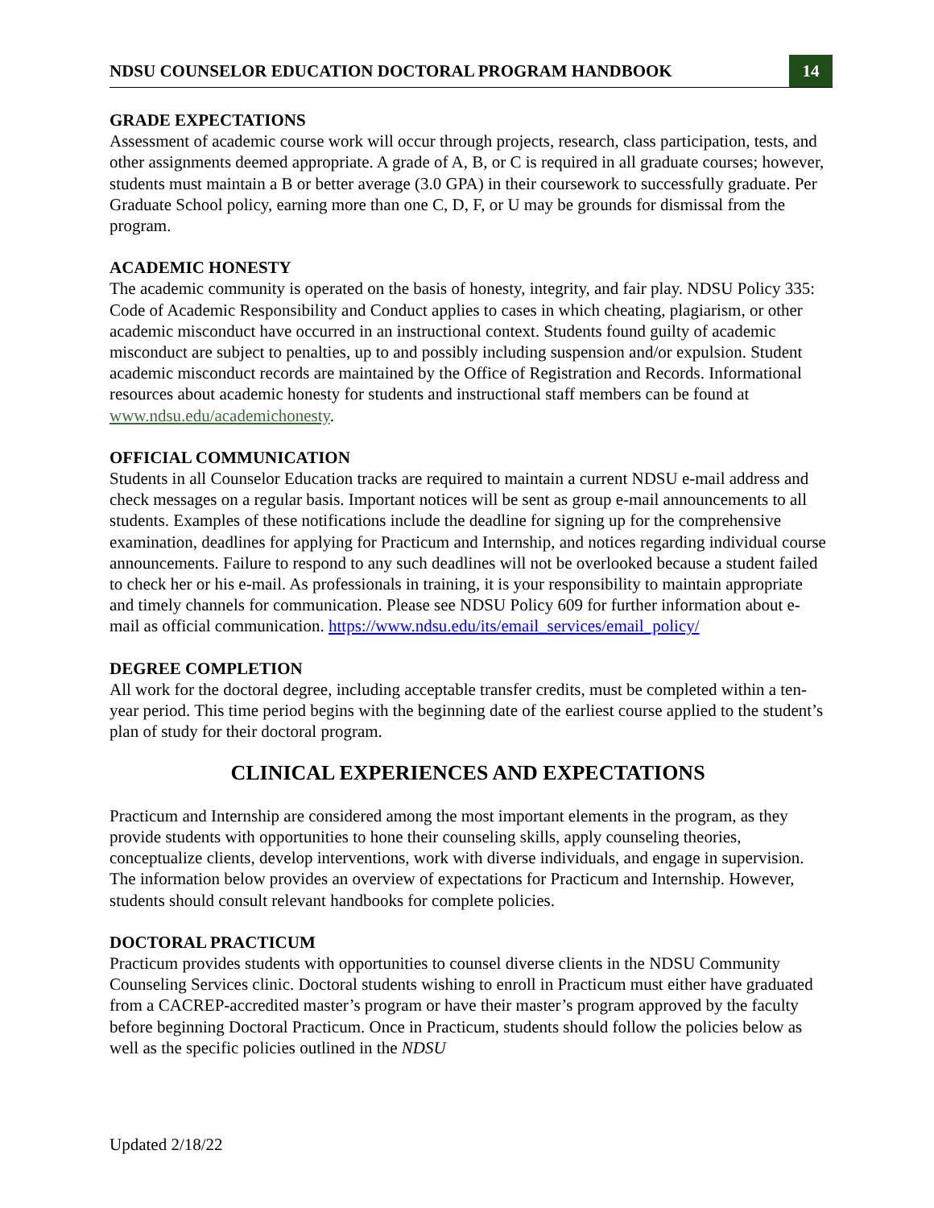NDSU COUNSELOR EDUCATION DOCTORAL PROGRAM HANDBOOK 14
GRADE EXPECTATIONS
Assessment of academic course work will occur through projects, research, class participation, tests, and other assignments deemed appropriate. A grade of A, B, or C is required in all graduate courses; however, students must maintain a B or better average (3.0 GPA) in their coursework to successfully graduate. Per Graduate School policy, earning more than one C, D, F, or U may be grounds for dismissal from the program.
ACADEMIC HONESTY
The academic community is operated on the basis of honesty, integrity, and fair play. NDSU Policy 335: Code of Academic Responsibility and Conduct applies to cases in which cheating, plagiarism, or other academic misconduct have occurred in an instructional context. Students found guilty of academic misconduct are subject to penalties, up to and possibly including suspension and/or expulsion. Student academic misconduct records are maintained by the Office of Registration and Records. Informational resources about academic honesty for students and instructional staff members can be found at www.ndsu.edu/academichonesty.
OFFICIAL COMMUNICATION
Students in all Counselor Education tracks are required to maintain a current NDSU e-mail address and check messages on a regular basis. Important notices will be sent as group e-mail announcements to all students. Examples of these notifications include the deadline for signing up for the comprehensive examination, deadlines for applying for Practicum and Internship, and notices regarding individual course announcements. Failure to respond to any such deadlines will not be overlooked because a student failed to check her or his e-mail. As professionals in training, it is your responsibility to maintain appropriate and timely channels for communication. Please see NDSU Policy 609 for further information about e-mail as official communication. https://www.ndsu.edu/its/email_services/email_policy/
DEGREE COMPLETION
All work for the doctoral degree, including acceptable transfer credits, must be completed within a ten-year period. This time period begins with the beginning date of the earliest course applied to the student’s plan of study for their doctoral program.
CLINICAL EXPERIENCES AND EXPECTATIONS
Practicum and Internship are considered among the most important elements in the program, as they provide students with opportunities to hone their counseling skills, apply counseling theories, conceptualize clients, develop interventions, work with diverse individuals, and engage in supervision. The information below provides an overview of expectations for Practicum and Internship. However, students should consult relevant handbooks for complete policies.
DOCTORAL PRACTICUM
Practicum provides students with opportunities to counsel diverse clients in the NDSU Community Counseling Services clinic. Doctoral students wishing to enroll in Practicum must either have graduated from a CACREP-accredited master’s program or have their master’s program approved by the faculty before beginning Doctoral Practicum. Once in Practicum, students should follow the policies below as well as the specific policies outlined in the NDSU
Updated 2/18/22